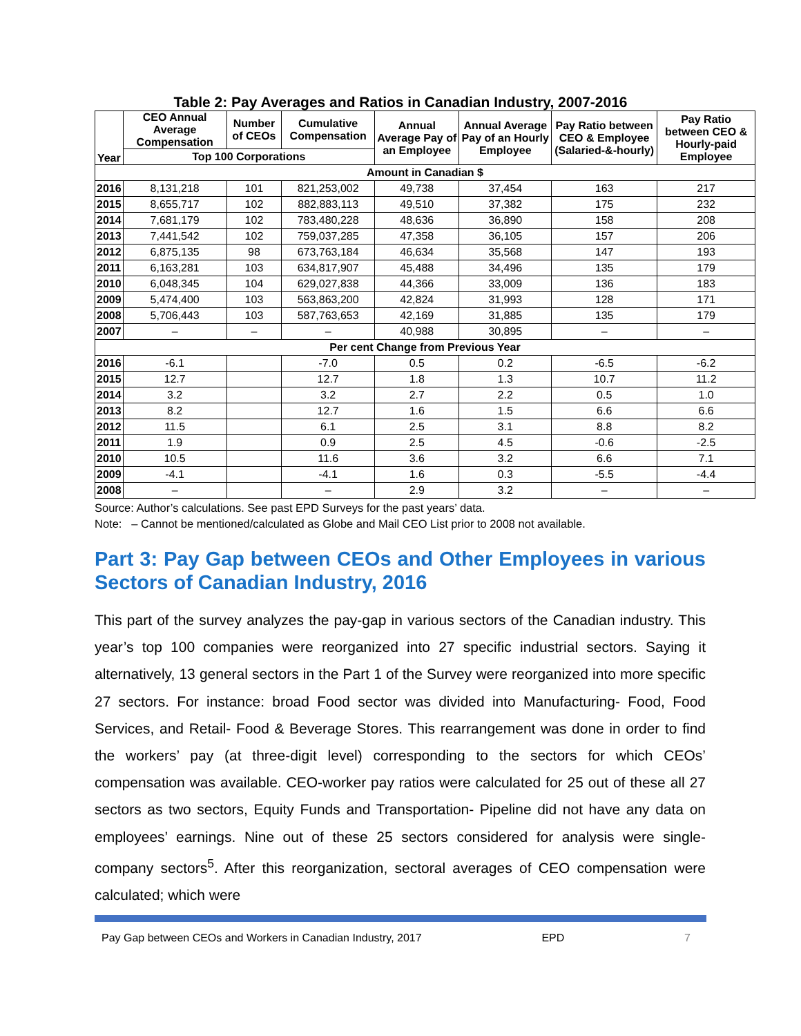Table 2: Pay Averages and Ratios in Canadian Industry, 2007-2016
| Year | CEO Annual Average Compensation | Number of CEOs | Cumulative Compensation | Annual Average Pay of an Employee | Annual Average Pay of an Hourly Employee | Pay Ratio between CEO & Employee (Salaried-&-hourly) | Pay Ratio between CEO & Hourly-paid Employee |
| --- | --- | --- | --- | --- | --- | --- | --- |
| | Top 100 Corporations | | | | | | |
| Amount in Canadian $ | | | | | | | |
| 2016 | 8,131,218 | 101 | 821,253,002 | 49,738 | 37,454 | 163 | 217 |
| 2015 | 8,655,717 | 102 | 882,883,113 | 49,510 | 37,382 | 175 | 232 |
| 2014 | 7,681,179 | 102 | 783,480,228 | 48,636 | 36,890 | 158 | 208 |
| 2013 | 7,441,542 | 102 | 759,037,285 | 47,358 | 36,105 | 157 | 206 |
| 2012 | 6,875,135 | 98 | 673,763,184 | 46,634 | 35,568 | 147 | 193 |
| 2011 | 6,163,281 | 103 | 634,817,907 | 45,488 | 34,496 | 135 | 179 |
| 2010 | 6,048,345 | 104 | 629,027,838 | 44,366 | 33,009 | 136 | 183 |
| 2009 | 5,474,400 | 103 | 563,863,200 | 42,824 | 31,993 | 128 | 171 |
| 2008 | 5,706,443 | 103 | 587,763,653 | 42,169 | 31,885 | 135 | 179 |
| 2007 | – | – | – | 40,988 | 30,895 | – | – |
| Per cent Change from Previous Year | | | | | | | |
| 2016 | -6.1 | | -7.0 | 0.5 | 0.2 | -6.5 | -6.2 |
| 2015 | 12.7 | | 12.7 | 1.8 | 1.3 | 10.7 | 11.2 |
| 2014 | 3.2 | | 3.2 | 2.7 | 2.2 | 0.5 | 1.0 |
| 2013 | 8.2 | | 12.7 | 1.6 | 1.5 | 6.6 | 6.6 |
| 2012 | 11.5 | | 6.1 | 2.5 | 3.1 | 8.8 | 8.2 |
| 2011 | 1.9 | | 0.9 | 2.5 | 4.5 | -0.6 | -2.5 |
| 2010 | 10.5 | | 11.6 | 3.6 | 3.2 | 6.6 | 7.1 |
| 2009 | -4.1 | | -4.1 | 1.6 | 0.3 | -5.5 | -4.4 |
| 2008 | – | | – | 2.9 | 3.2 | – | – |
Source: Author’s calculations. See past EPD Surveys for the past years’ data.
Note: – Cannot be mentioned/calculated as Globe and Mail CEO List prior to 2008 not available.
Part 3: Pay Gap between CEOs and Other Employees in various Sectors of Canadian Industry, 2016
This part of the survey analyzes the pay-gap in various sectors of the Canadian industry. This year’s top 100 companies were reorganized into 27 specific industrial sectors. Saying it alternatively, 13 general sectors in the Part 1 of the Survey were reorganized into more specific 27 sectors. For instance: broad Food sector was divided into Manufacturing- Food, Food Services, and Retail- Food & Beverage Stores. This rearrangement was done in order to find the workers’ pay (at three-digit level) corresponding to the sectors for which CEOs’ compensation was available. CEO-worker pay ratios were calculated for 25 out of these all 27 sectors as two sectors, Equity Funds and Transportation- Pipeline did not have any data on employees’ earnings. Nine out of these 25 sectors considered for analysis were single-company sectors<sup>5</sup>. After this reorganization, sectoral averages of CEO compensation were calculated; which were
Pay Gap between CEOs and Workers in Canadian Industry, 2017 EPD 7